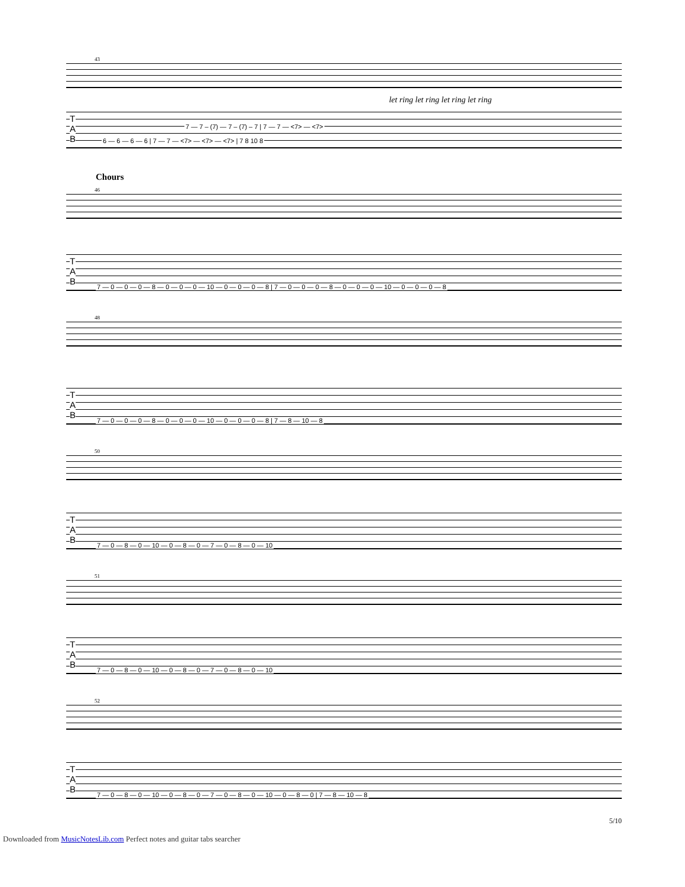43
let ring let ring let ring let ring
T
A
B
7 — 7 – (7) — 7 – (7) – 7 | 7 — 7 — <7> — <7>
6 — 6 — 6 — 6 | 7 — 7 — <7> — <7> — <7> | 7 8 10 8
Chours
46
T
A
B
7 — 0 — 0 — 0 — 8 — 0 — 0 — 0 — 10 — 0 — 0 — 0 — 8 | 7 — 0 — 0 — 0 — 8 — 0 — 0 — 0 — 10 — 0 — 0 — 0 — 8
48
T
A
B
7 — 0 — 0 — 0 — 8 — 0 — 0 — 0 — 10 — 0 — 0 — 0 — 8 | 7 — 8 — 10 — 8
50
T
A
B
7 — 0 — 8 — 0 — 10 — 0 — 8 — 0 — 7 — 0 — 8 — 0 — 10
51
T
A
B
7 — 0 — 8 — 0 — 10 — 0 — 8 — 0 — 7 — 0 — 8 — 0 — 10
52
T
A
B
7 — 0 — 8 — 0 — 10 — 0 — 8 — 0 — 7 — 0 — 8 — 0 — 10 — 0 — 8 — 0 | 7 — 8 — 10 — 8
5/10
Downloaded from MusicNotesLib.com Perfect notes and guitar tabs searcher